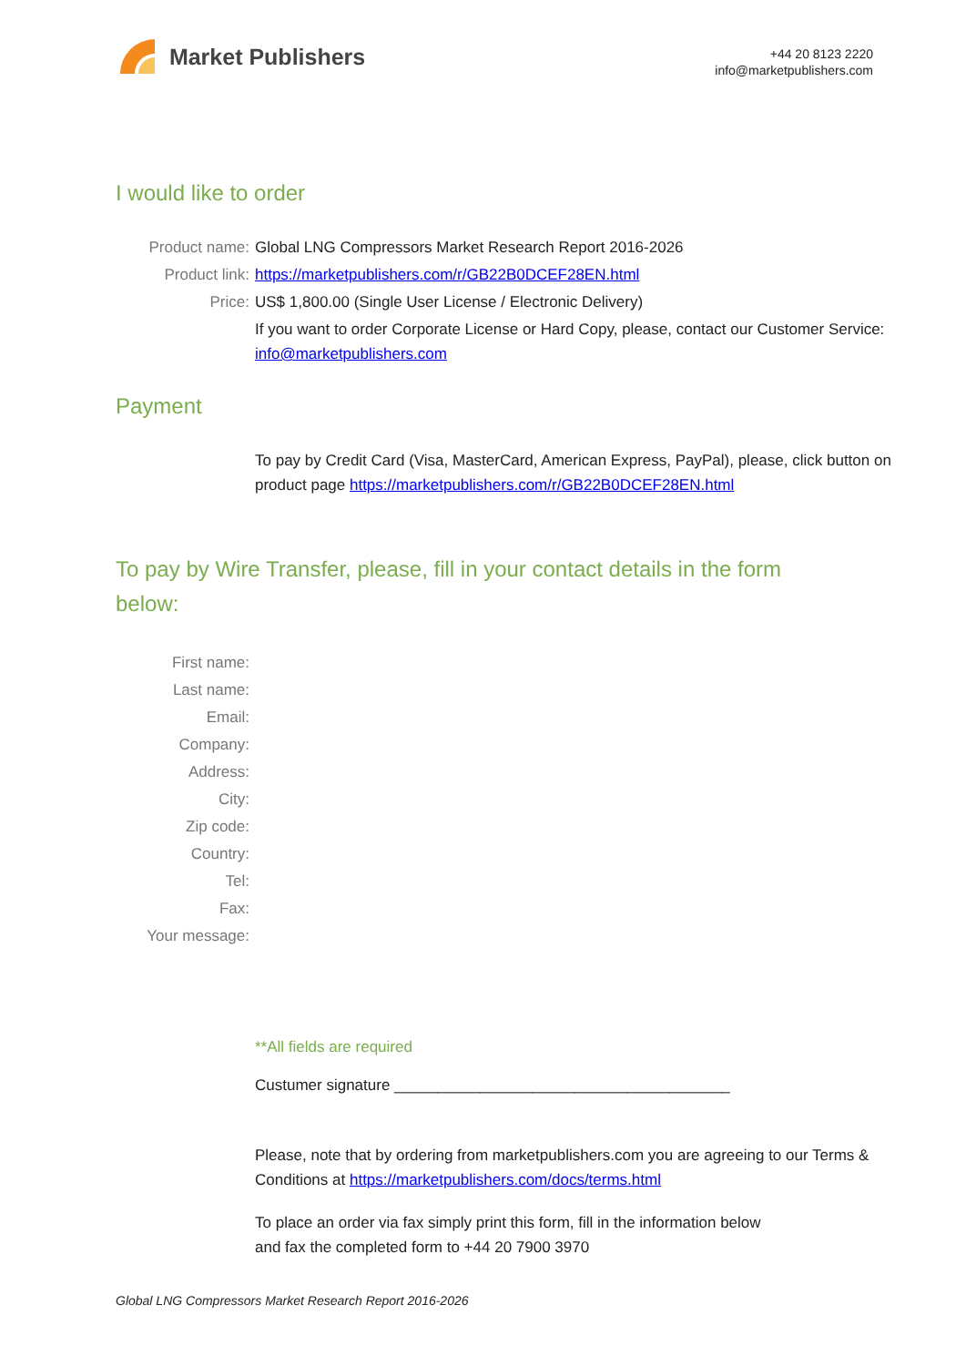Market Publishers
+44 20 8123 2220
info@marketpublishers.com
I would like to order
Product name: Global LNG Compressors Market Research Report 2016-2026
Product link: https://marketpublishers.com/r/GB22B0DCEF28EN.html
Price: US$ 1,800.00 (Single User License / Electronic Delivery)
If you want to order Corporate License or Hard Copy, please, contact our Customer Service:
info@marketpublishers.com
Payment
To pay by Credit Card (Visa, MasterCard, American Express, PayPal), please, click button on product page https://marketpublishers.com/r/GB22B0DCEF28EN.html
To pay by Wire Transfer, please, fill in your contact details in the form below:
First name:
Last name:
Email:
Company:
Address:
City:
Zip code:
Country:
Tel:
Fax:
Your message:
**All fields are required
Custumer signature _______________________________________
Please, note that by ordering from marketpublishers.com you are agreeing to our Terms & Conditions at https://marketpublishers.com/docs/terms.html
To place an order via fax simply print this form, fill in the information below
and fax the completed form to +44 20 7900 3970
Global LNG Compressors Market Research Report 2016-2026